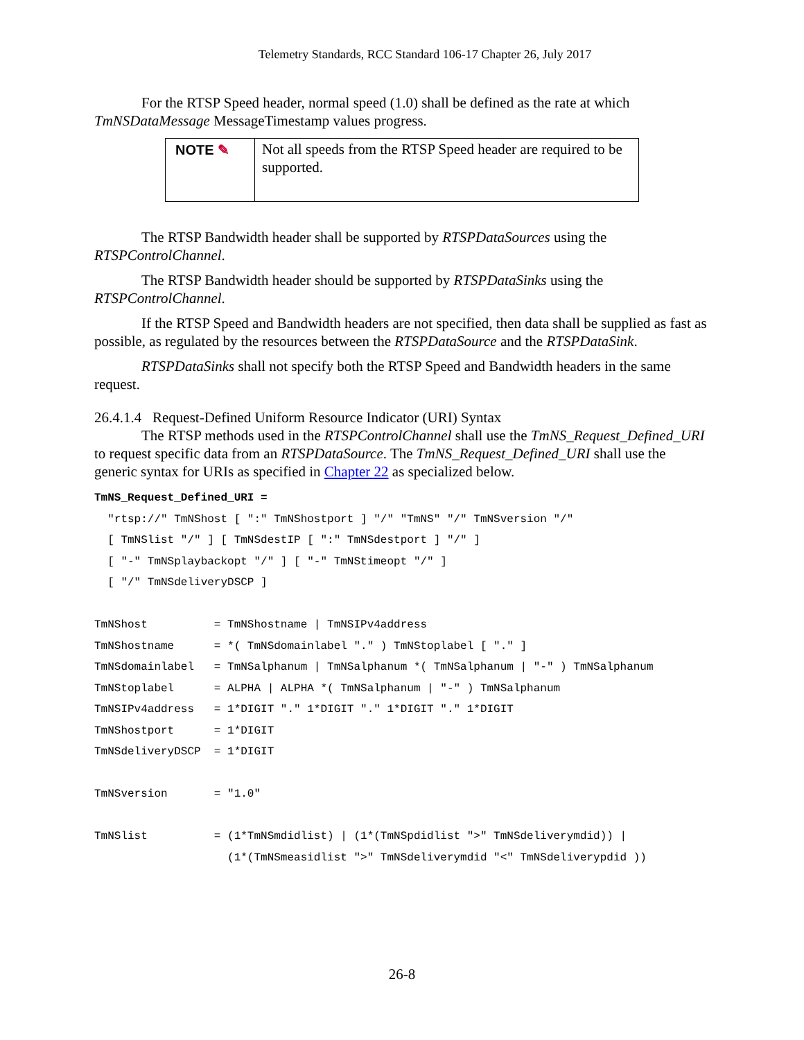Telemetry Standards, RCC Standard 106-17 Chapter 26, July 2017
For the RTSP Speed header, normal speed (1.0) shall be defined as the rate at which TmNSDataMessage MessageTimestamp values progress.
NOTE ✎
Not all speeds from the RTSP Speed header are required to be supported.
The RTSP Bandwidth header shall be supported by RTSPDataSources using the RTSPControlChannel.
The RTSP Bandwidth header should be supported by RTSPDataSinks using the RTSPControlChannel.
If the RTSP Speed and Bandwidth headers are not specified, then data shall be supplied as fast as possible, as regulated by the resources between the RTSPDataSource and the RTSPDataSink.
RTSPDataSinks shall not specify both the RTSP Speed and Bandwidth headers in the same request.
26.4.1.4 Request-Defined Uniform Resource Indicator (URI) Syntax
The RTSP methods used in the RTSPControlChannel shall use the TmNS_Request_Defined_URI to request specific data from an RTSPDataSource. The TmNS_Request_Defined_URI shall use the generic syntax for URIs as specified in Chapter 22 as specialized below.
TmNS_Request_Defined_URI =
  "rtsp://" TmNShost [ ":" TmNShostport ] "/" "TmNS" "/" TmNSversion "/"
  [ TmNSlist "/" ] [ TmNSdestIP [ ":" TmNSdestport ] "/" ]
  [ "-" TmNSplaybackopt "/" ] [ "-" TmNStimeopt "/" ]
  [ "/" TmNSdeliveryDSCP ]

TmNShost          = TmNShostname | TmNSIPv4address
TmNShostname      = *( TmNSdomainlabel "." ) TmNStoplabel [ "." ]
TmNSdomainlabel   = TmNSalphanum | TmNSalphanum *( TmNSalphanum | "-" ) TmNSalphanum
TmNStoplabel      = ALPHA | ALPHA *( TmNSalphanum | "-" ) TmNSalphanum
TmNSIPv4address   = 1*DIGIT "." 1*DIGIT "." 1*DIGIT "." 1*DIGIT
TmNShostport      = 1*DIGIT
TmNSdeliveryDSCP  = 1*DIGIT

TmNSversion       = "1.0"

TmNSlist          = (1*TmNSmdidlist) | (1*(TmNSpdidlist ">" TmNSdeliverymdid)) |
                    (1*(TmNSmeasidlist ">" TmNSdeliverymdid "<" TmNSdeliverypdid ))
26-8